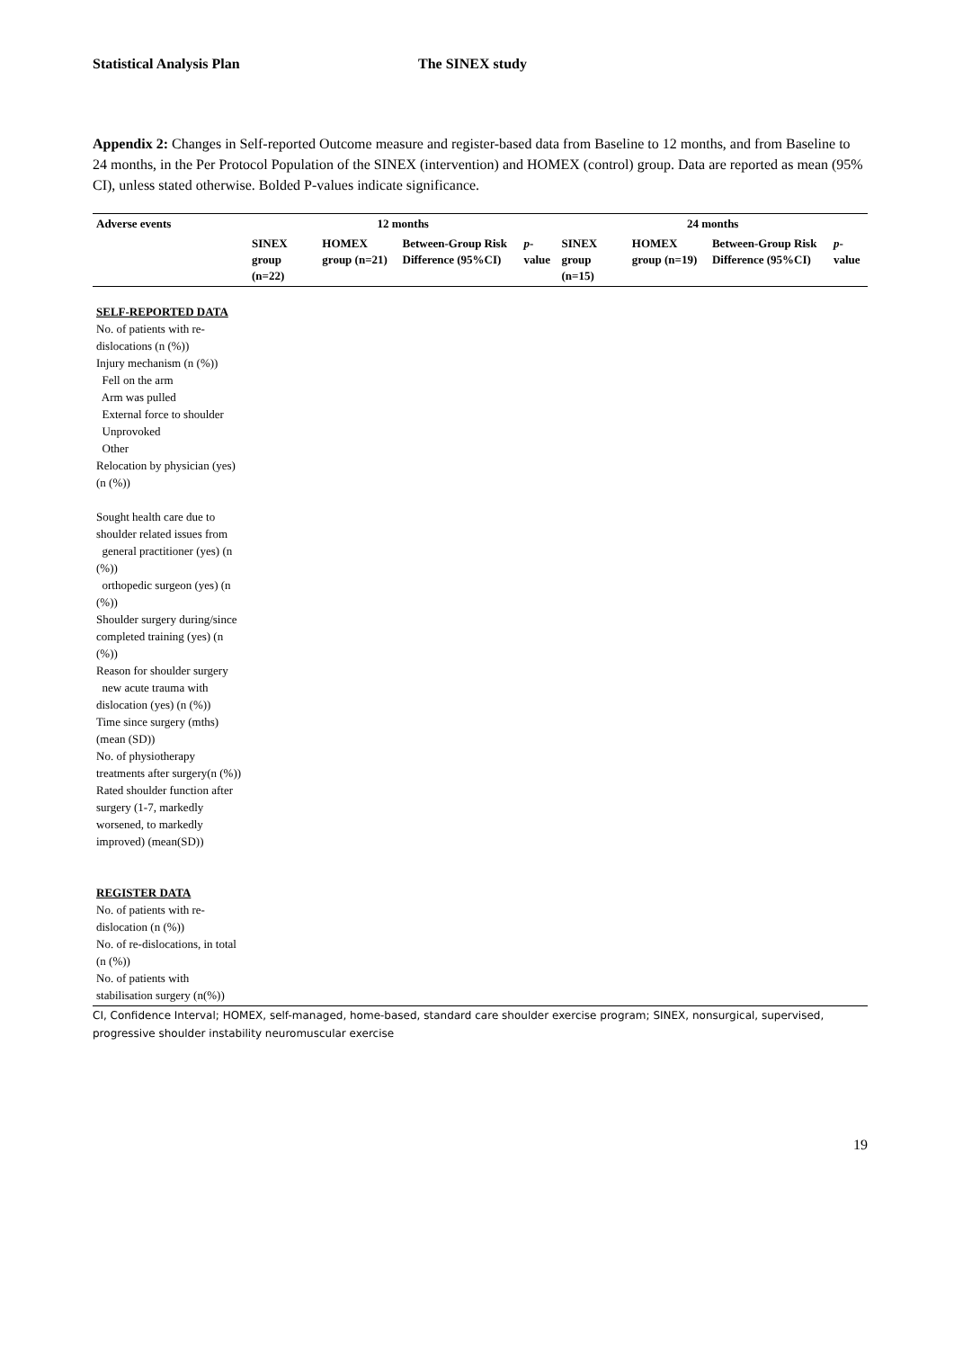Statistical Analysis Plan The SINEX study
Appendix 2: Changes in Self-reported Outcome measure and register-based data from Baseline to 12 months, and from Baseline to 24 months, in the Per Protocol Population of the SINEX (intervention) and HOMEX (control) group. Data are reported as mean (95% CI), unless stated otherwise. Bolded P-values indicate significance.
| Adverse events | 12 months | | | | 24 months | | | |
| --- | --- | --- | --- | --- | --- | --- | --- | --- |
| | SINEX group (n=22) | HOMEX group (n=21) | Between-Group Risk Difference (95%CI) | p -value | SINEX group (n=15) | HOMEX group (n=19) | Between-Group Risk Difference (95%CI) | p -value |
| SELF-REPORTED DATA | | | | | | | | |
| No. of patients with re-dislocations (n (%)) | | | | | | | | |
| Injury mechanism (n (%)) | | | | | | | | |
| Fell on the arm | | | | | | | | |
| Arm was pulled | | | | | | | | |
| External force to shoulder | | | | | | | | |
| Unprovoked | | | | | | | | |
| Other | | | | | | | | |
| Relocation by physician (yes) (n (%)) | | | | | | | | |
| Sought health care due to shoulder related issues from | | | | | | | | |
| general practitioner (yes) (n (%)) | | | | | | | | |
| orthopedic surgeon (yes) (n (%)) | | | | | | | | |
| Shoulder surgery during/since completed training (yes) (n (%)) | | | | | | | | |
| Reason for shoulder surgery | | | | | | | | |
| new acute trauma with dislocation (yes) (n (%)) | | | | | | | | |
| Time since surgery (mths) (mean (SD)) | | | | | | | | |
| No. of physiotherapy treatments after surgery(n (%)) | | | | | | | | |
| Rated shoulder function after surgery (1-7, markedly worsened, to markedly improved) (mean(SD)) | | | | | | | | |
| REGISTER DATA | | | | | | | | |
| No. of patients with re-dislocation (n (%)) | | | | | | | | |
| No. of re-dislocations, in total (n (%)) | | | | | | | | |
| No. of patients with stabilisation surgery (n(%)) | | | | | | | | |
CI, Confidence Interval; HOMEX, self-managed, home-based, standard care shoulder exercise program; SINEX, nonsurgical, supervised, progressive shoulder instability neuromuscular exercise
19